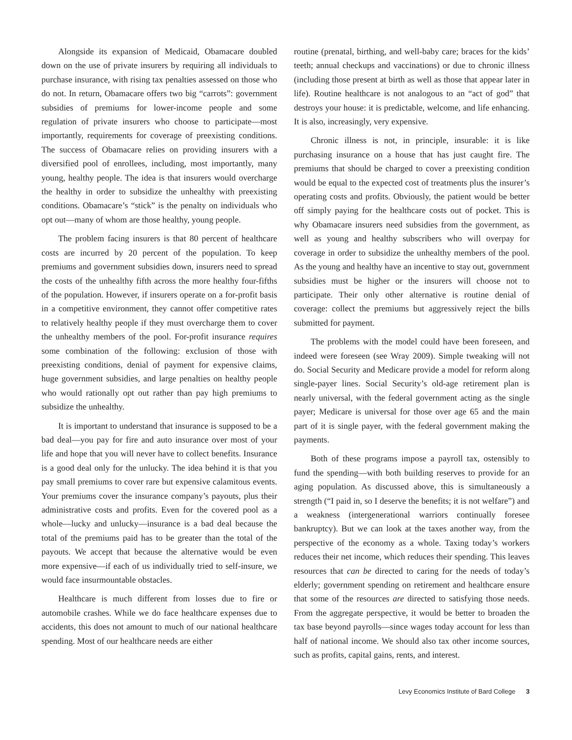Alongside its expansion of Medicaid, Obamacare doubled down on the use of private insurers by requiring all individuals to purchase insurance, with rising tax penalties assessed on those who do not. In return, Obamacare offers two big “carrots”: government subsidies of premiums for lower-income people and some regulation of private insurers who choose to participate—most importantly, requirements for coverage of preexisting conditions. The success of Obamacare relies on providing insurers with a diversified pool of enrollees, including, most importantly, many young, healthy people. The idea is that insurers would overcharge the healthy in order to subsidize the unhealthy with preexisting conditions. Obamacare’s “stick” is the penalty on individuals who opt out—many of whom are those healthy, young people.
The problem facing insurers is that 80 percent of healthcare costs are incurred by 20 percent of the population. To keep premiums and government subsidies down, insurers need to spread the costs of the unhealthy fifth across the more healthy four-fifths of the population. However, if insurers operate on a for-profit basis in a competitive environment, they cannot offer competitive rates to relatively healthy people if they must overcharge them to cover the unhealthy members of the pool. For-profit insurance requires some combination of the following: exclusion of those with preexisting conditions, denial of payment for expensive claims, huge government subsidies, and large penalties on healthy people who would rationally opt out rather than pay high premiums to subsidize the unhealthy.
It is important to understand that insurance is supposed to be a bad deal—you pay for fire and auto insurance over most of your life and hope that you will never have to collect benefits. Insurance is a good deal only for the unlucky. The idea behind it is that you pay small premiums to cover rare but expensive calamitous events. Your premiums cover the insurance company’s payouts, plus their administrative costs and profits. Even for the covered pool as a whole—lucky and unlucky—insurance is a bad deal because the total of the premiums paid has to be greater than the total of the payouts. We accept that because the alternative would be even more expensive—if each of us individually tried to self-insure, we would face insurmountable obstacles.
Healthcare is much different from losses due to fire or automobile crashes. While we do face healthcare expenses due to accidents, this does not amount to much of our national healthcare spending. Most of our healthcare needs are either
routine (prenatal, birthing, and well-baby care; braces for the kids’ teeth; annual checkups and vaccinations) or due to chronic illness (including those present at birth as well as those that appear later in life). Routine healthcare is not analogous to an “act of god” that destroys your house: it is predictable, welcome, and life enhancing. It is also, increasingly, very expensive.
Chronic illness is not, in principle, insurable: it is like purchasing insurance on a house that has just caught fire. The premiums that should be charged to cover a preexisting condition would be equal to the expected cost of treatments plus the insurer’s operating costs and profits. Obviously, the patient would be better off simply paying for the healthcare costs out of pocket. This is why Obamacare insurers need subsidies from the government, as well as young and healthy subscribers who will overpay for coverage in order to subsidize the unhealthy members of the pool. As the young and healthy have an incentive to stay out, government subsidies must be higher or the insurers will choose not to participate. Their only other alternative is routine denial of coverage: collect the premiums but aggressively reject the bills submitted for payment.
The problems with the model could have been foreseen, and indeed were foreseen (see Wray 2009). Simple tweaking will not do. Social Security and Medicare provide a model for reform along single-payer lines. Social Security’s old-age retirement plan is nearly universal, with the federal government acting as the single payer; Medicare is universal for those over age 65 and the main part of it is single payer, with the federal government making the payments.
Both of these programs impose a payroll tax, ostensibly to fund the spending—with both building reserves to provide for an aging population. As discussed above, this is simultaneously a strength (“I paid in, so I deserve the benefits; it is not welfare”) and a weakness (intergenerational warriors continually foresee bankruptcy). But we can look at the taxes another way, from the perspective of the economy as a whole. Taxing today’s workers reduces their net income, which reduces their spending. This leaves resources that can be directed to caring for the needs of today’s elderly; government spending on retirement and healthcare ensure that some of the resources are directed to satisfying those needs. From the aggregate perspective, it would be better to broaden the tax base beyond payrolls—since wages today account for less than half of national income. We should also tax other income sources, such as profits, capital gains, rents, and interest.
Levy Economics Institute of Bard College 3